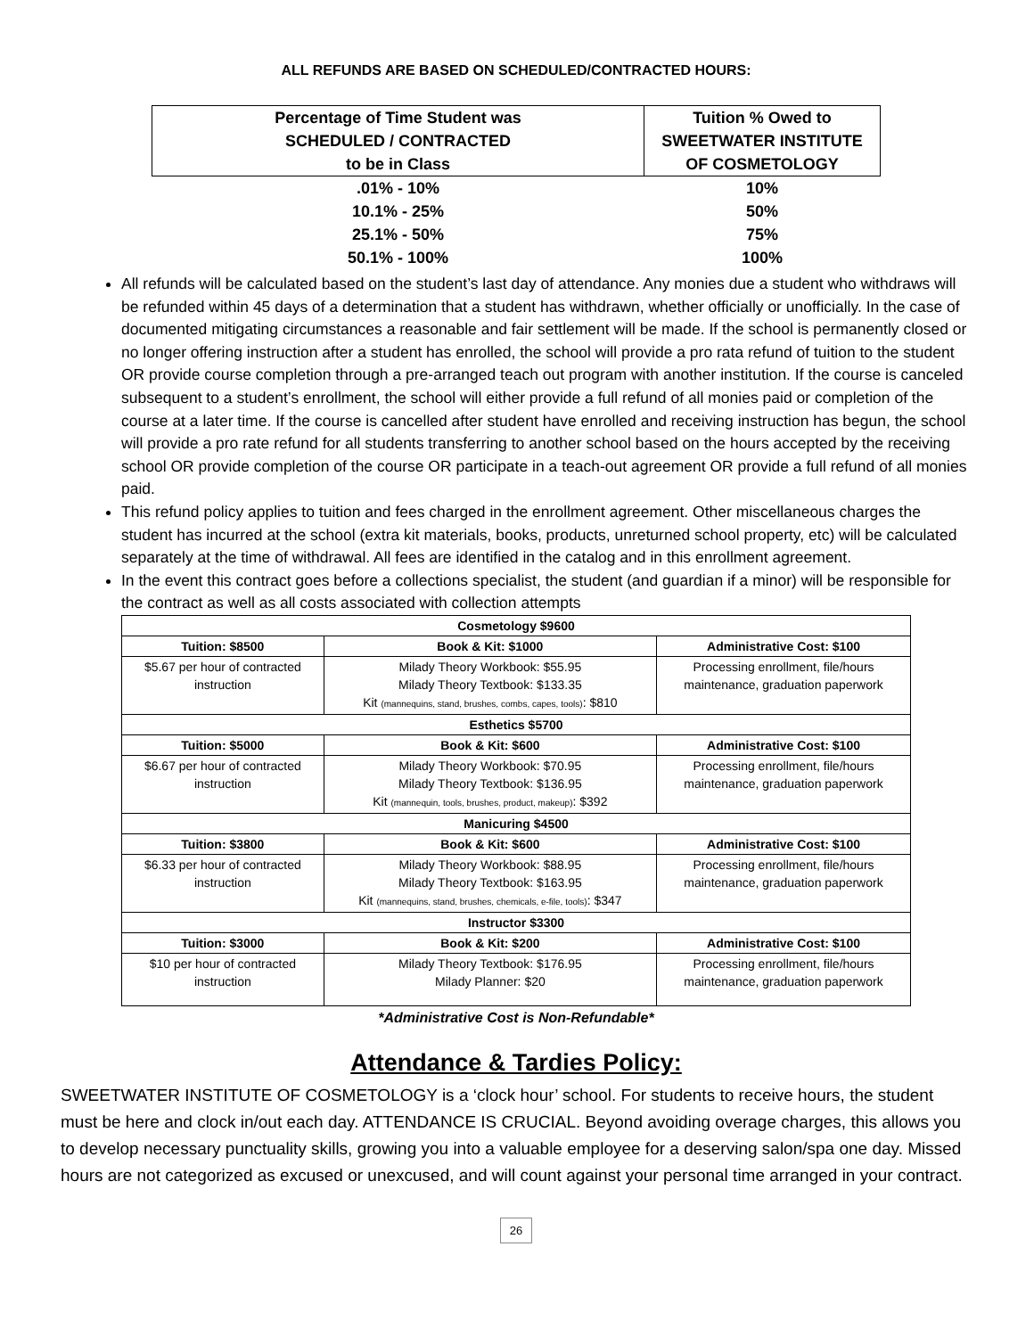ALL REFUNDS ARE BASED ON SCHEDULED/CONTRACTED HOURS:
| Percentage of Time Student was SCHEDULED / CONTRACTED to be in Class | Tuition % Owed to SWEETWATER INSTITUTE OF COSMETOLOGY |
| --- | --- |
| .01% - 10% | 10% |
| 10.1% - 25% | 50% |
| 25.1% - 50% | 75% |
| 50.1% - 100% | 100% |
All refunds will be calculated based on the student’s last day of attendance. Any monies due a student who withdraws will be refunded within 45 days of a determination that a student has withdrawn, whether officially or unofficially. In the case of documented mitigating circumstances a reasonable and fair settlement will be made. If the school is permanently closed or no longer offering instruction after a student has enrolled, the school will provide a pro rata refund of tuition to the student OR provide course completion through a pre-arranged teach out program with another institution. If the course is canceled subsequent to a student’s enrollment, the school will either provide a full refund of all monies paid or completion of the course at a later time. If the course is cancelled after student have enrolled and receiving instruction has begun, the school will provide a pro rate refund for all students transferring to another school based on the hours accepted by the receiving school OR provide completion of the course OR participate in a teach-out agreement OR provide a full refund of all monies paid.
This refund policy applies to tuition and fees charged in the enrollment agreement. Other miscellaneous charges the student has incurred at the school (extra kit materials, books, products, unreturned school property, etc) will be calculated separately at the time of withdrawal. All fees are identified in the catalog and in this enrollment agreement.
In the event this contract goes before a collections specialist, the student (and guardian if a minor) will be responsible for the contract as well as all costs associated with collection attempts
| Cosmetology $9600 | | |
| --- | --- | --- |
| Tuition: $8500 | Book & Kit: $1000 | Administrative Cost: $100 |
| $5.67 per hour of contracted instruction | Milady Theory Workbook: $55.95 Milady Theory Textbook: $133.35 Kit (mannequins, stand, brushes, combs, capes, tools) : $810 | Processing enrollment, file/hours maintenance, graduation paperwork |
| Esthetics $5700 | | |
| Tuition: $5000 | Book & Kit: $600 | Administrative Cost: $100 |
| $6.67 per hour of contracted instruction | Milady Theory Workbook: $70.95 Milady Theory Textbook: $136.95 Kit (mannequin, tools, brushes, product, makeup) : $392 | Processing enrollment, file/hours maintenance, graduation paperwork |
| Manicuring $4500 | | |
| Tuition: $3800 | Book & Kit: $600 | Administrative Cost: $100 |
| $6.33 per hour of contracted instruction | Milady Theory Workbook: $88.95 Milady Theory Textbook: $163.95 Kit (mannequins, stand, brushes, chemicals, e-file, tools) : $347 | Processing enrollment, file/hours maintenance, graduation paperwork |
| Instructor $3300 | | |
| Tuition: $3000 | Book & Kit: $200 | Administrative Cost: $100 |
| $10 per hour of contracted instruction | Milady Theory Textbook: $176.95 Milady Planner: $20 | Processing enrollment, file/hours maintenance, graduation paperwork |
*Administrative Cost is Non-Refundable*
Attendance & Tardies Policy:
SWEETWATER INSTITUTE OF COSMETOLOGY is a ‘clock hour’ school. For students to receive hours, the student must be here and clock in/out each day. ATTENDANCE IS CRUCIAL. Beyond avoiding overage charges, this allows you to develop necessary punctuality skills, growing you into a valuable employee for a deserving salon/spa one day. Missed hours are not categorized as excused or unexcused, and will count against your personal time arranged in your contract.
26